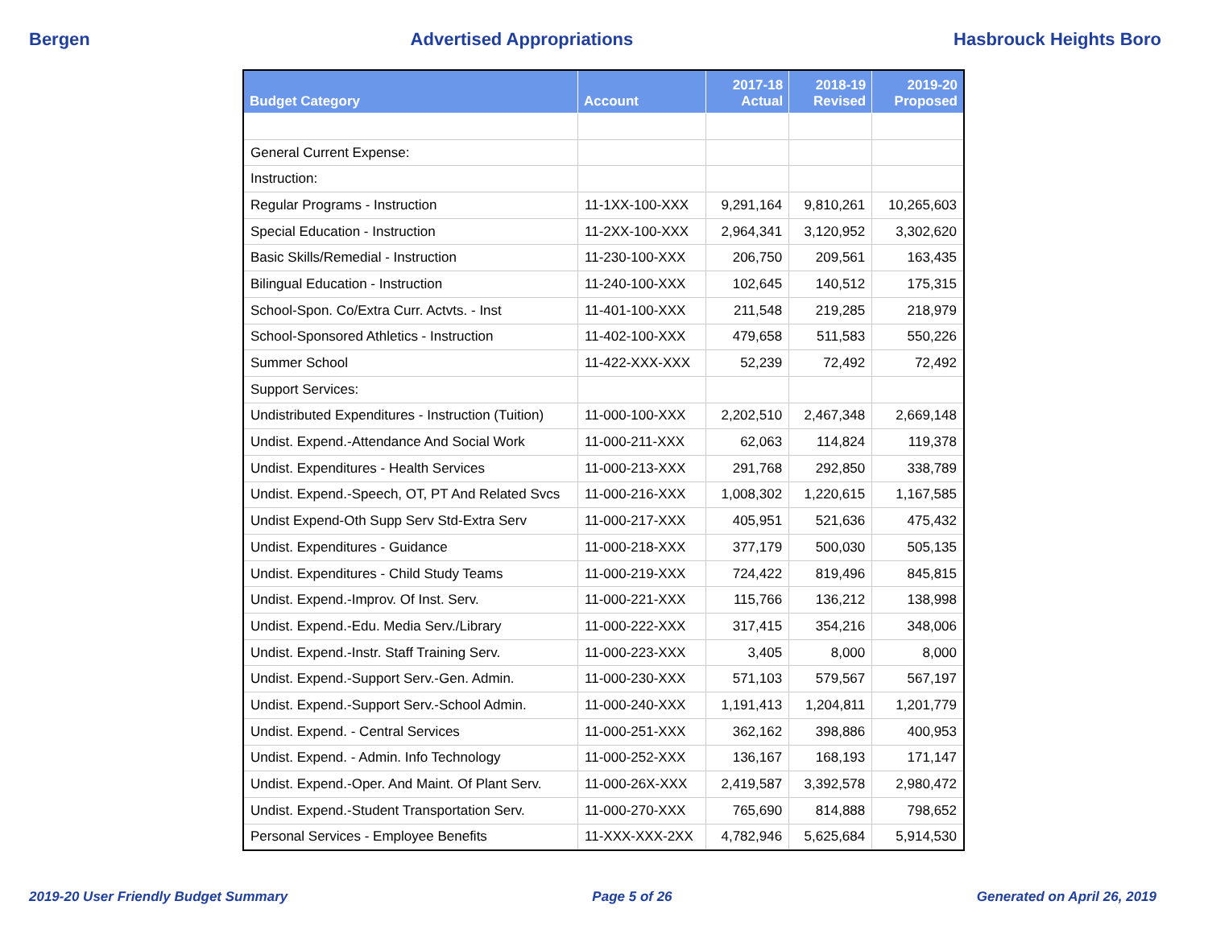Bergen Advertised Appropriations Hasbrouck Heights Boro
| Budget Category | Account | 2017-18 Actual | 2018-19 Revised | 2019-20 Proposed |
| --- | --- | --- | --- | --- |
| General Current Expense: | | | | |
| Instruction: | | | | |
| Regular Programs - Instruction | 11-1XX-100-XXX | 9,291,164 | 9,810,261 | 10,265,603 |
| Special Education - Instruction | 11-2XX-100-XXX | 2,964,341 | 3,120,952 | 3,302,620 |
| Basic Skills/Remedial - Instruction | 11-230-100-XXX | 206,750 | 209,561 | 163,435 |
| Bilingual Education - Instruction | 11-240-100-XXX | 102,645 | 140,512 | 175,315 |
| School-Spon. Co/Extra Curr. Actvts. - Inst | 11-401-100-XXX | 211,548 | 219,285 | 218,979 |
| School-Sponsored Athletics - Instruction | 11-402-100-XXX | 479,658 | 511,583 | 550,226 |
| Summer School | 11-422-XXX-XXX | 52,239 | 72,492 | 72,492 |
| Support Services: | | | | |
| Undistributed Expenditures - Instruction (Tuition) | 11-000-100-XXX | 2,202,510 | 2,467,348 | 2,669,148 |
| Undist. Expend.-Attendance And Social Work | 11-000-211-XXX | 62,063 | 114,824 | 119,378 |
| Undist. Expenditures - Health Services | 11-000-213-XXX | 291,768 | 292,850 | 338,789 |
| Undist. Expend.-Speech, OT, PT And Related Svcs | 11-000-216-XXX | 1,008,302 | 1,220,615 | 1,167,585 |
| Undist Expend-Oth Supp Serv Std-Extra Serv | 11-000-217-XXX | 405,951 | 521,636 | 475,432 |
| Undist. Expenditures - Guidance | 11-000-218-XXX | 377,179 | 500,030 | 505,135 |
| Undist. Expenditures - Child Study Teams | 11-000-219-XXX | 724,422 | 819,496 | 845,815 |
| Undist. Expend.-Improv. Of Inst. Serv. | 11-000-221-XXX | 115,766 | 136,212 | 138,998 |
| Undist. Expend.-Edu. Media Serv./Library | 11-000-222-XXX | 317,415 | 354,216 | 348,006 |
| Undist. Expend.-Instr. Staff Training Serv. | 11-000-223-XXX | 3,405 | 8,000 | 8,000 |
| Undist. Expend.-Support Serv.-Gen. Admin. | 11-000-230-XXX | 571,103 | 579,567 | 567,197 |
| Undist. Expend.-Support Serv.-School Admin. | 11-000-240-XXX | 1,191,413 | 1,204,811 | 1,201,779 |
| Undist. Expend. - Central Services | 11-000-251-XXX | 362,162 | 398,886 | 400,953 |
| Undist. Expend. - Admin. Info Technology | 11-000-252-XXX | 136,167 | 168,193 | 171,147 |
| Undist. Expend.-Oper. And Maint. Of Plant Serv. | 11-000-26X-XXX | 2,419,587 | 3,392,578 | 2,980,472 |
| Undist. Expend.-Student Transportation Serv. | 11-000-270-XXX | 765,690 | 814,888 | 798,652 |
| Personal Services - Employee Benefits | 11-XXX-XXX-2XX | 4,782,946 | 5,625,684 | 5,914,530 |
2019-20 User Friendly Budget Summary Page 5 of 26 Generated on April 26, 2019